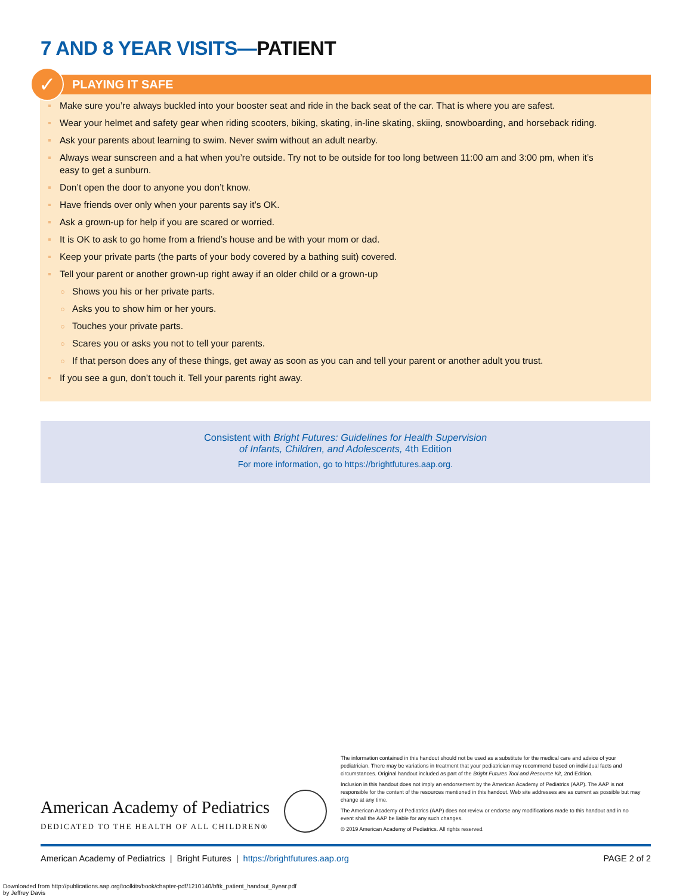7 AND 8 YEAR VISITS—PATIENT
✓
PLAYING IT SAFE
Make sure you’re always buckled into your booster seat and ride in the back seat of the car. That is where you are safest.
Wear your helmet and safety gear when riding scooters, biking, skating, in-line skating, skiing, snowboarding, and horseback riding.
Ask your parents about learning to swim. Never swim without an adult nearby.
Always wear sunscreen and a hat when you’re outside. Try not to be outside for too long between 11:00 am and 3:00 pm, when it’s easy to get a sunburn.
Don’t open the door to anyone you don’t know.
Have friends over only when your parents say it’s OK.
Ask a grown-up for help if you are scared or worried.
It is OK to ask to go home from a friend’s house and be with your mom or dad.
Keep your private parts (the parts of your body covered by a bathing suit) covered.
Tell your parent or another grown-up right away if an older child or a grown-up
Shows you his or her private parts.
Asks you to show him or her yours.
Touches your private parts.
Scares you or asks you not to tell your parents.
If that person does any of these things, get away as soon as you can and tell your parent or another adult you trust.
If you see a gun, don’t touch it. Tell your parents right away.
Consistent with Bright Futures: Guidelines for Health Supervision
of Infants, Children, and Adolescents, 4th Edition
For more information, go to https://brightfutures.aap.org.
The information contained in this handout should not be used as a substitute for the medical care and advice of your pediatrician. There may be variations in treatment that your pediatrician may recommend based on individual facts and circumstances. Original handout included as part of the Bright Futures Tool and Resource Kit, 2nd Edition.
Inclusion in this handout does not imply an endorsement by the American Academy of Pediatrics (AAP). The AAP is not responsible for the content of the resources mentioned in this handout. Web site addresses are as current as possible but may change at any time.
The American Academy of Pediatrics (AAP) does not review or endorse any modifications made to this handout and in no event shall the AAP be liable for any such changes.
© 2019 American Academy of Pediatrics. All rights reserved.
American Academy of Pediatrics
DEDICATED TO THE HEALTH OF ALL CHILDREN®
American Academy of Pediatrics | Bright Futures | https://brightfutures.aap.org PAGE 2 of 2
Downloaded from http://publications.aap.org/toolkits/book/chapter-pdf/1210140/bftk_patient_handout_8year.pdf
by Jeffrey Davis